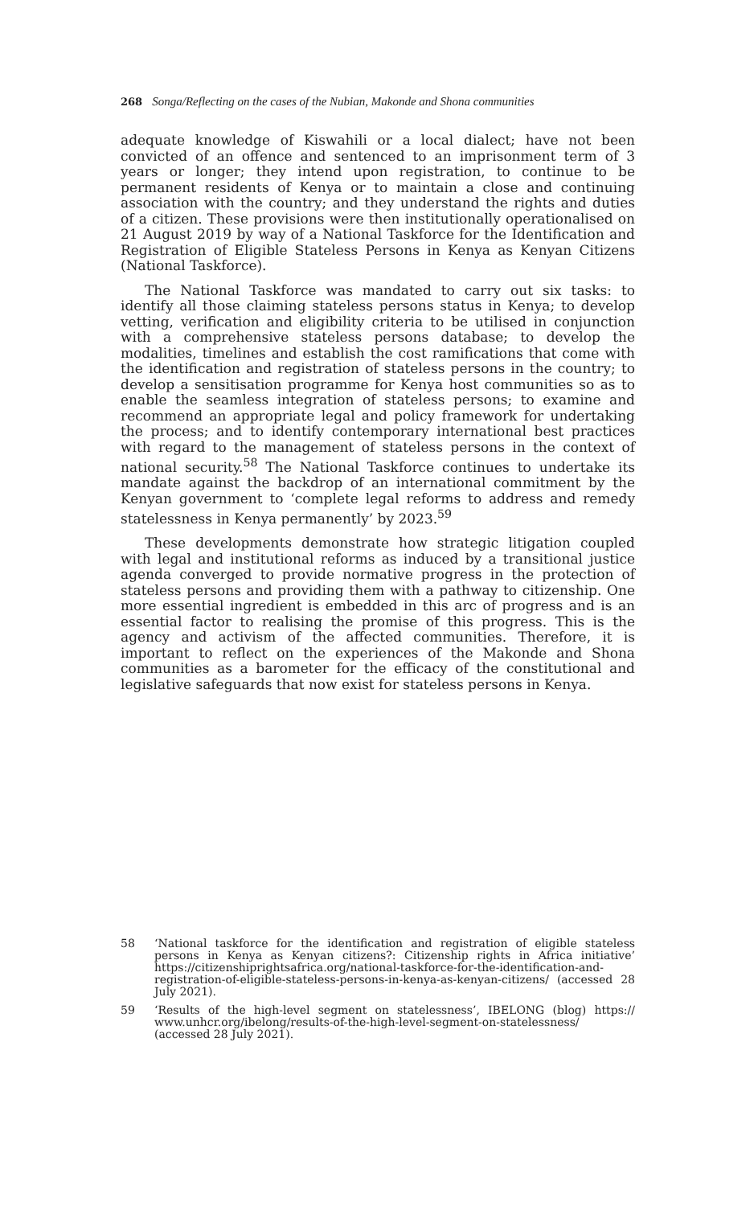268 Songa/Reflecting on the cases of the Nubian, Makonde and Shona communities
adequate knowledge of Kiswahili or a local dialect; have not been convicted of an offence and sentenced to an imprisonment term of 3 years or longer; they intend upon registration, to continue to be permanent residents of Kenya or to maintain a close and continuing association with the country; and they understand the rights and duties of a citizen. These provisions were then institutionally operationalised on 21 August 2019 by way of a National Taskforce for the Identification and Registration of Eligible Stateless Persons in Kenya as Kenyan Citizens (National Taskforce).
The National Taskforce was mandated to carry out six tasks: to identify all those claiming stateless persons status in Kenya; to develop vetting, verification and eligibility criteria to be utilised in conjunction with a comprehensive stateless persons database; to develop the modalities, timelines and establish the cost ramifications that come with the identification and registration of stateless persons in the country; to develop a sensitisation programme for Kenya host communities so as to enable the seamless integration of stateless persons; to examine and recommend an appropriate legal and policy framework for undertaking the process; and to identify contemporary international best practices with regard to the management of stateless persons in the context of national security.<sup>58</sup> The National Taskforce continues to undertake its mandate against the backdrop of an international commitment by the Kenyan government to ‘complete legal reforms to address and remedy statelessness in Kenya permanently’ by 2023.<sup>59</sup>
These developments demonstrate how strategic litigation coupled with legal and institutional reforms as induced by a transitional justice agenda converged to provide normative progress in the protection of stateless persons and providing them with a pathway to citizenship. One more essential ingredient is embedded in this arc of progress and is an essential factor to realising the promise of this progress. This is the agency and activism of the affected communities. Therefore, it is important to reflect on the experiences of the Makonde and Shona communities as a barometer for the efficacy of the constitutional and legislative safeguards that now exist for stateless persons in Kenya.
58 ‘National taskforce for the identification and registration of eligible stateless persons in Kenya as Kenyan citizens?: Citizenship rights in Africa initiative’ https://citizenshiprightsafrica.org/national-taskforce-for-the-identification-and-registration-of-eligible-stateless-persons-in-kenya-as-kenyan-citizens/ (accessed 28 July 2021).
59 ‘Results of the high-level segment on statelessness’, IBELONG (blog) https:// www.unhcr.org/ibelong/results-of-the-high-level-segment-on-statelessness/ (accessed 28 July 2021).